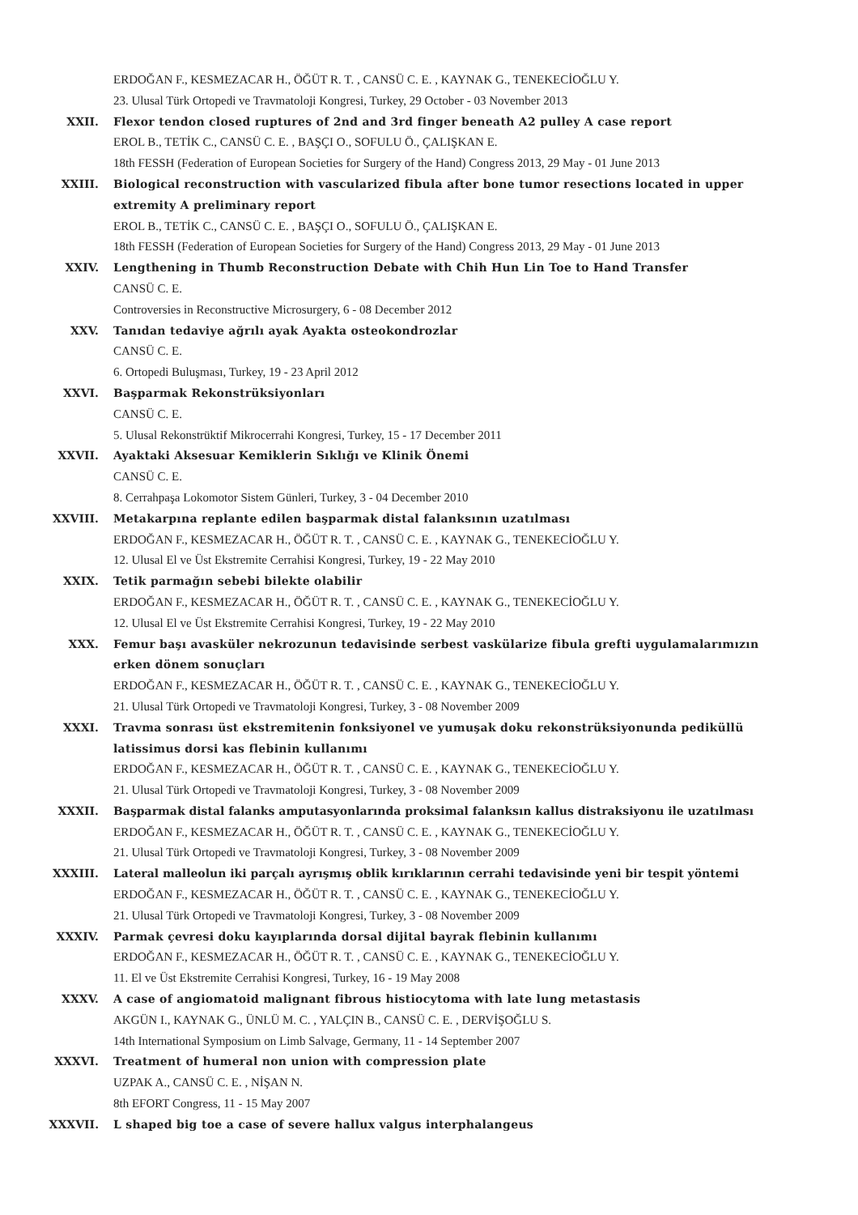ERDOĞAN F., KESMEZACAR H., ÖĞÜT R. T. , CANSÜ C. E. , KAYNAK G., TENEKECİOĞLU Y.
23. Ulusal Türk Ortopedi ve Travmatoloji Kongresi, Turkey, 29 October - 03 November 2013
XXII. Flexor tendon closed ruptures of 2nd and 3rd finger beneath A2 pulley A case report
EROL B., TETİK C., CANSÜ C. E. , BAŞÇI O., SOFULU Ö., ÇALIŞKAN E.
18th FESSH (Federation of European Societies for Surgery of the Hand) Congress 2013, 29 May - 01 June 2013
XXIII. Biological reconstruction with vascularized fibula after bone tumor resections located in upper extremity A preliminary report
EROL B., TETİK C., CANSÜ C. E. , BAŞÇI O., SOFULU Ö., ÇALIŞKAN E.
18th FESSH (Federation of European Societies for Surgery of the Hand) Congress 2013, 29 May - 01 June 2013
XXIV. Lengthening in Thumb Reconstruction Debate with Chih Hun Lin Toe to Hand Transfer
CANSÜ C. E.
Controversies in Reconstructive Microsurgery, 6 - 08 December 2012
XXV. Tanıdan tedaviye ağrılı ayak Ayakta osteokondrozlar
CANSÜ C. E.
6. Ortopedi Buluşması, Turkey, 19 - 23 April 2012
XXVI. Başparmak Rekonstrüksiyonları
CANSÜ C. E.
5. Ulusal Rekonstrüktif Mikrocerrahi Kongresi, Turkey, 15 - 17 December 2011
XXVII. Ayaktaki Aksesuar Kemiklerin Sıklığı ve Klinik Önemi
CANSÜ C. E.
8. Cerrahpaşa Lokomotor Sistem Günleri, Turkey, 3 - 04 December 2010
XXVIII. Metakarpına replante edilen başparmak distal falanksının uzatılması
ERDOĞAN F., KESMEZACAR H., ÖĞÜT R. T. , CANSÜ C. E. , KAYNAK G., TENEKECİOĞLU Y.
12. Ulusal El ve Üst Ekstremite Cerrahisi Kongresi, Turkey, 19 - 22 May 2010
XXIX. Tetik parmağın sebebi bilekte olabilir
ERDOĞAN F., KESMEZACAR H., ÖĞÜT R. T. , CANSÜ C. E. , KAYNAK G., TENEKECİOĞLU Y.
12. Ulusal El ve Üst Ekstremite Cerrahisi Kongresi, Turkey, 19 - 22 May 2010
XXX. Femur başı avasküler nekrozunun tedavisinde serbest vaskülarize fibula grefti uygulamalarımızın erken dönem sonuçları
ERDOĞAN F., KESMEZACAR H., ÖĞÜT R. T. , CANSÜ C. E. , KAYNAK G., TENEKECİOĞLU Y.
21. Ulusal Türk Ortopedi ve Travmatoloji Kongresi, Turkey, 3 - 08 November 2009
XXXI. Travma sonrası üst ekstremitenin fonksiyonel ve yumuşak doku rekonstrüksiyonunda pediküllü latissimus dorsi kas flebinin kullanımı
ERDOĞAN F., KESMEZACAR H., ÖĞÜT R. T. , CANSÜ C. E. , KAYNAK G., TENEKECİOĞLU Y.
21. Ulusal Türk Ortopedi ve Travmatoloji Kongresi, Turkey, 3 - 08 November 2009
XXXII. Başparmak distal falanks amputasyonlarında proksimal falanksın kallus distraksiyonu ile uzatılması
ERDOĞAN F., KESMEZACAR H., ÖĞÜT R. T. , CANSÜ C. E. , KAYNAK G., TENEKECİOĞLU Y.
21. Ulusal Türk Ortopedi ve Travmatoloji Kongresi, Turkey, 3 - 08 November 2009
XXXIII. Lateral malleolun iki parçalı ayrışmış oblik kırıklarının cerrahi tedavisinde yeni bir tespit yöntemi
ERDOĞAN F., KESMEZACAR H., ÖĞÜT R. T. , CANSÜ C. E. , KAYNAK G., TENEKECİOĞLU Y.
21. Ulusal Türk Ortopedi ve Travmatoloji Kongresi, Turkey, 3 - 08 November 2009
XXXIV. Parmak çevresi doku kayıplarında dorsal dijital bayrak flebinin kullanımı
ERDOĞAN F., KESMEZACAR H., ÖĞÜT R. T. , CANSÜ C. E. , KAYNAK G., TENEKECİOĞLU Y.
11. El ve Üst Ekstremite Cerrahisi Kongresi, Turkey, 16 - 19 May 2008
XXXV. A case of angiomatoid malignant fibrous histiocytoma with late lung metastasis
AKGÜN I., KAYNAK G., ÜNLÜ M. C. , YALÇIN B., CANSÜ C. E. , DERVİŞOĞLU S.
14th International Symposium on Limb Salvage, Germany, 11 - 14 September 2007
XXXVI. Treatment of humeral non union with compression plate
UZPAK A., CANSÜ C. E. , NİŞAN N.
8th EFORT Congress, 11 - 15 May 2007
XXXVII. L shaped big toe a case of severe hallux valgus interphalangeus